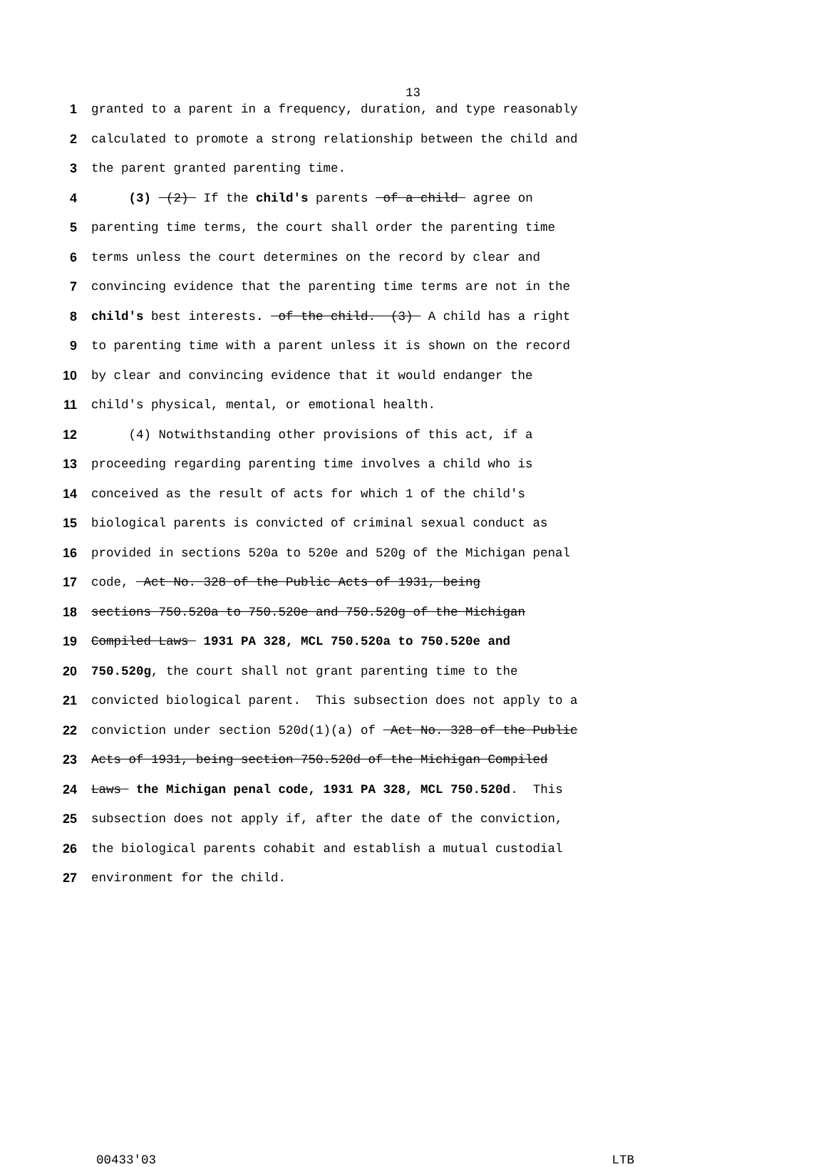13
1 granted to a parent in a frequency, duration, and type reasonably
2 calculated to promote a strong relationship between the child and
3 the parent granted parenting time.
4 (3) (2) If the child's parents of a child agree on
5 parenting time terms, the court shall order the parenting time
6 terms unless the court determines on the record by clear and
7 convincing evidence that the parenting time terms are not in the
8 child's best interests. of the child. (3) A child has a right
9 to parenting time with a parent unless it is shown on the record
10 by clear and convincing evidence that it would endanger the
11 child's physical, mental, or emotional health.
12 (4) Notwithstanding other provisions of this act, if a
13 proceeding regarding parenting time involves a child who is
14 conceived as the result of acts for which 1 of the child's
15 biological parents is convicted of criminal sexual conduct as
16 provided in sections 520a to 520e and 520g of the Michigan penal
17 code, Act No. 328 of the Public Acts of 1931, being
18 sections 750.520a to 750.520e and 750.520g of the Michigan
19 Compiled Laws 1931 PA 328, MCL 750.520a to 750.520e and
20 750.520g, the court shall not grant parenting time to the
21 convicted biological parent. This subsection does not apply to a
22 conviction under section 520d(1)(a) of Act No. 328 of the Public
23 Acts of 1931, being section 750.520d of the Michigan Compiled
24 Laws the Michigan penal code, 1931 PA 328, MCL 750.520d. This
25 subsection does not apply if, after the date of the conviction,
26 the biological parents cohabit and establish a mutual custodial
27 environment for the child.
00433'03 LTB